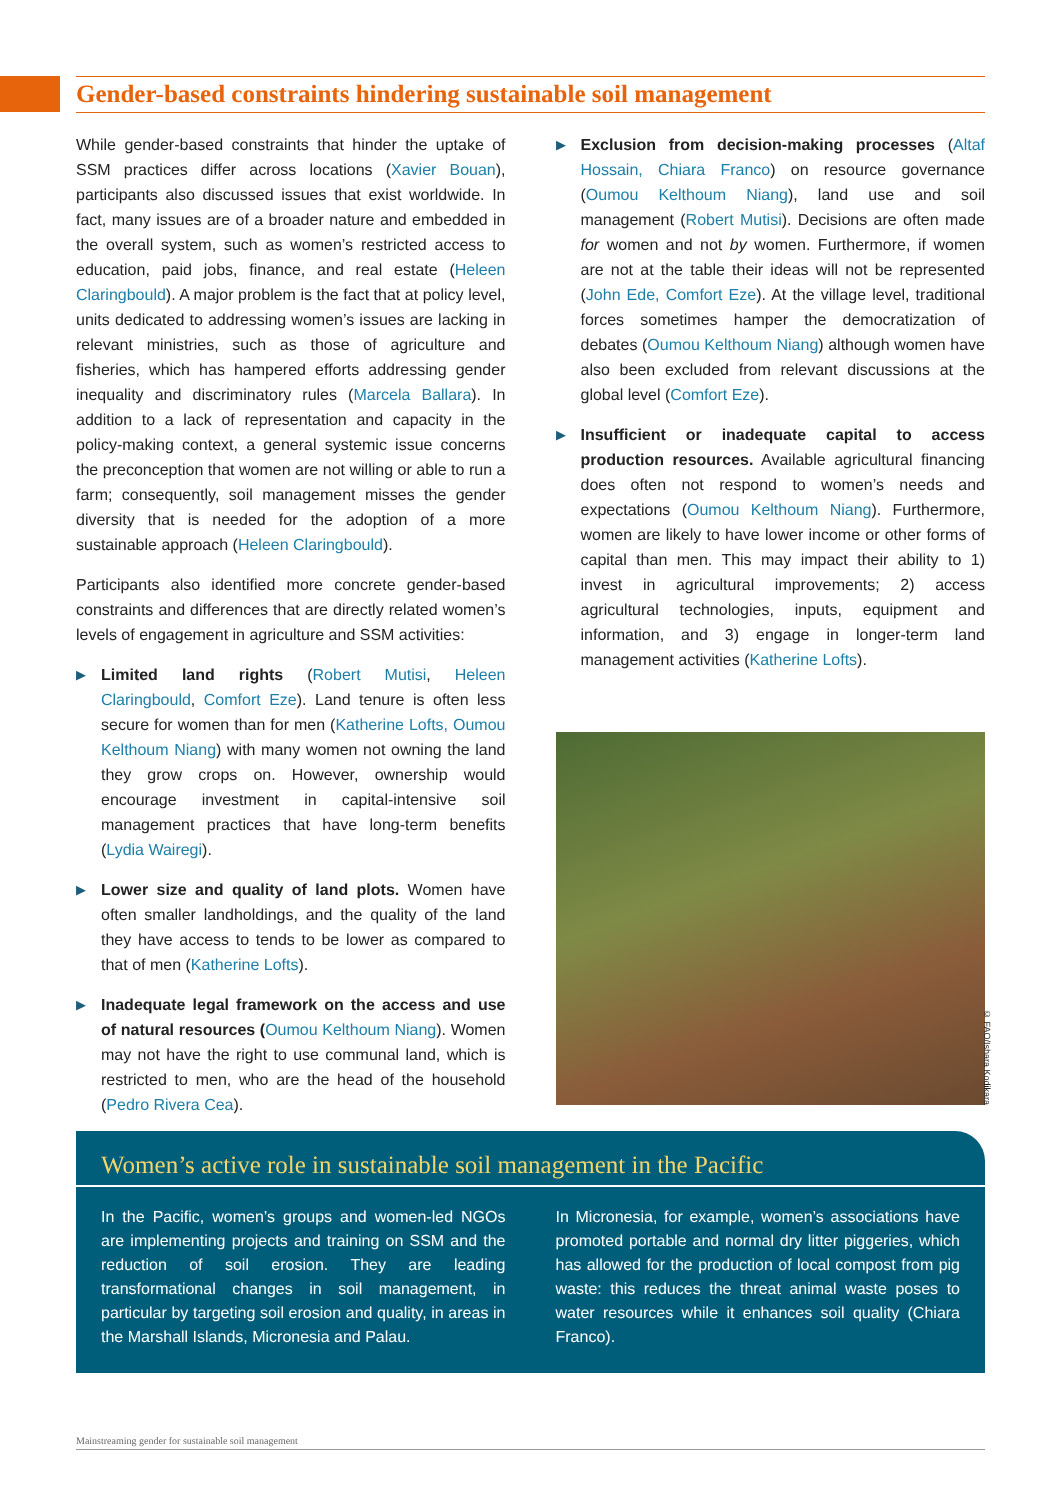Gender-based constraints hindering sustainable soil management
While gender-based constraints that hinder the uptake of SSM practices differ across locations (Xavier Bouan), participants also discussed issues that exist worldwide. In fact, many issues are of a broader nature and embedded in the overall system, such as women’s restricted access to education, paid jobs, finance, and real estate (Heleen Claringbould). A major problem is the fact that at policy level, units dedicated to addressing women’s issues are lacking in relevant ministries, such as those of agriculture and fisheries, which has hampered efforts addressing gender inequality and discriminatory rules (Marcela Ballara). In addition to a lack of representation and capacity in the policy-making context, a general systemic issue concerns the preconception that women are not willing or able to run a farm; consequently, soil management misses the gender diversity that is needed for the adoption of a more sustainable approach (Heleen Claringbould).
Participants also identified more concrete gender-based constraints and differences that are directly related women’s levels of engagement in agriculture and SSM activities:
▶
Limited land rights (Robert Mutisi, Heleen Claringbould, Comfort Eze). Land tenure is often less secure for women than for men (Katherine Lofts, Oumou Kelthoum Niang) with many women not owning the land they grow crops on. However, ownership would encourage investment in capital-intensive soil management practices that have long-term benefits (Lydia Wairegi).
▶
Lower size and quality of land plots. Women have often smaller landholdings, and the quality of the land they have access to tends to be lower as compared to that of men (Katherine Lofts).
▶
Inadequate legal framework on the access and use of natural resources (Oumou Kelthoum Niang). Women may not have the right to use communal land, which is restricted to men, who are the head of the household (Pedro Rivera Cea).
▶
Exclusion from decision-making processes (Altaf Hossain, Chiara Franco) on resource governance (Oumou Kelthoum Niang), land use and soil management (Robert Mutisi). Decisions are often made for women and not by women. Furthermore, if women are not at the table their ideas will not be represented (John Ede, Comfort Eze). At the village level, traditional forces sometimes hamper the democratization of debates (Oumou Kelthoum Niang) although women have also been excluded from relevant discussions at the global level (Comfort Eze).
▶
Insufficient or inadequate capital to access production resources. Available agricultural financing does often not respond to women’s needs and expectations (Oumou Kelthoum Niang). Furthermore, women are likely to have lower income or other forms of capital than men. This may impact their ability to 1) invest in agricultural improvements; 2) access agricultural technologies, inputs, equipment and information, and 3) engage in longer-term land management activities (Katherine Lofts).
© FAO/Ishara Kodikara
Women’s active role in sustainable soil management in the Pacific
In the Pacific, women’s groups and women-led NGOs are implementing projects and training on SSM and the reduction of soil erosion. They are leading transformational changes in soil management, in particular by targeting soil erosion and quality, in areas in the Marshall Islands, Micronesia and Palau.
In Micronesia, for example, women’s associations have promoted portable and normal dry litter piggeries, which has allowed for the production of local compost from pig waste: this reduces the threat animal waste poses to water resources while it enhances soil quality (Chiara Franco).
Mainstreaming gender for sustainable soil management